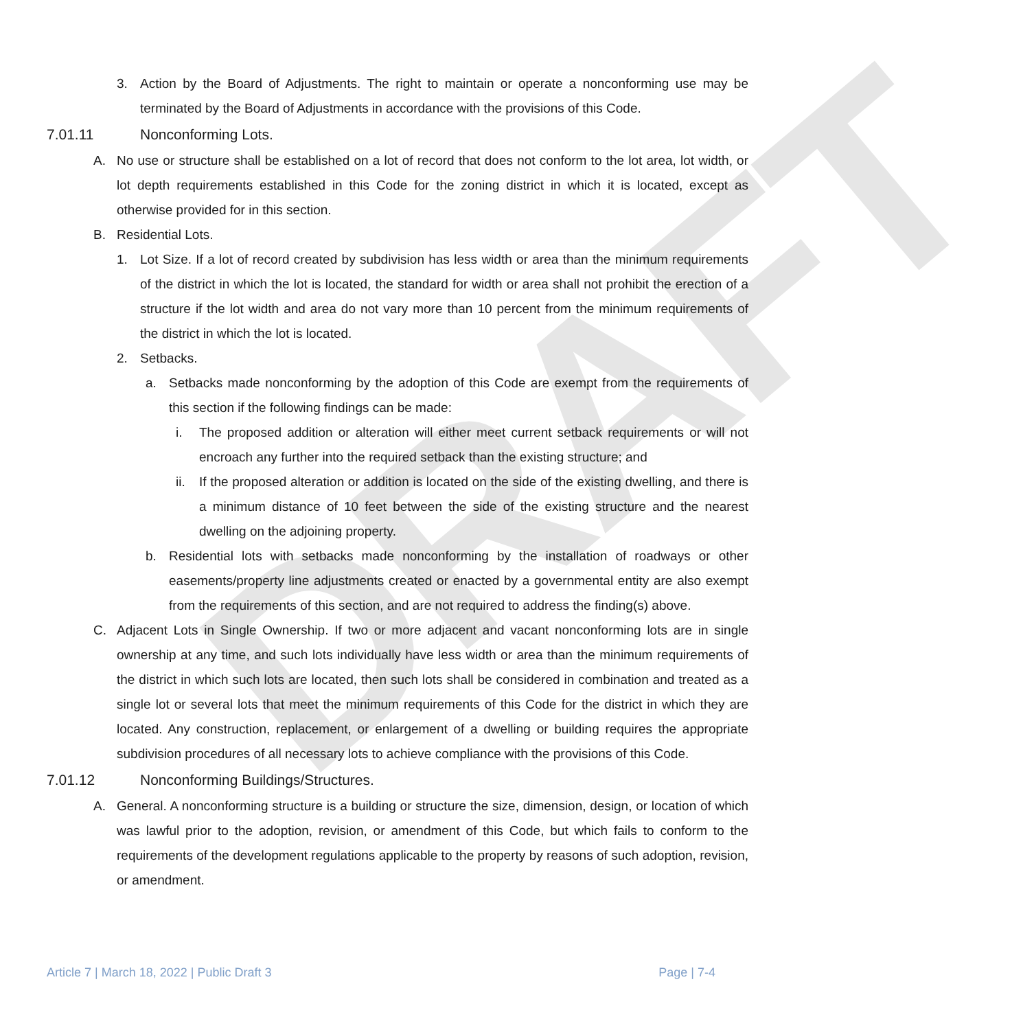DRAFT
3. Action by the Board of Adjustments. The right to maintain or operate a nonconforming use may be terminated by the Board of Adjustments in accordance with the provisions of this Code.
7.01.11 Nonconforming Lots.
A. No use or structure shall be established on a lot of record that does not conform to the lot area, lot width, or lot depth requirements established in this Code for the zoning district in which it is located, except as otherwise provided for in this section.
B. Residential Lots.
1. Lot Size. If a lot of record created by subdivision has less width or area than the minimum requirements of the district in which the lot is located, the standard for width or area shall not prohibit the erection of a structure if the lot width and area do not vary more than 10 percent from the minimum requirements of the district in which the lot is located.
2. Setbacks.
a. Setbacks made nonconforming by the adoption of this Code are exempt from the requirements of this section if the following findings can be made:
i. The proposed addition or alteration will either meet current setback requirements or will not encroach any further into the required setback than the existing structure; and
ii. If the proposed alteration or addition is located on the side of the existing dwelling, and there is a minimum distance of 10 feet between the side of the existing structure and the nearest dwelling on the adjoining property.
b. Residential lots with setbacks made nonconforming by the installation of roadways or other easements/property line adjustments created or enacted by a governmental entity are also exempt from the requirements of this section, and are not required to address the finding(s) above.
C. Adjacent Lots in Single Ownership. If two or more adjacent and vacant nonconforming lots are in single ownership at any time, and such lots individually have less width or area than the minimum requirements of the district in which such lots are located, then such lots shall be considered in combination and treated as a single lot or several lots that meet the minimum requirements of this Code for the district in which they are located. Any construction, replacement, or enlargement of a dwelling or building requires the appropriate subdivision procedures of all necessary lots to achieve compliance with the provisions of this Code.
7.01.12 Nonconforming Buildings/Structures.
A. General. A nonconforming structure is a building or structure the size, dimension, design, or location of which was lawful prior to the adoption, revision, or amendment of this Code, but which fails to conform to the requirements of the development regulations applicable to the property by reasons of such adoption, revision, or amendment.
Article 7 | March 18, 2022 | Public Draft 3 Page | 7-4